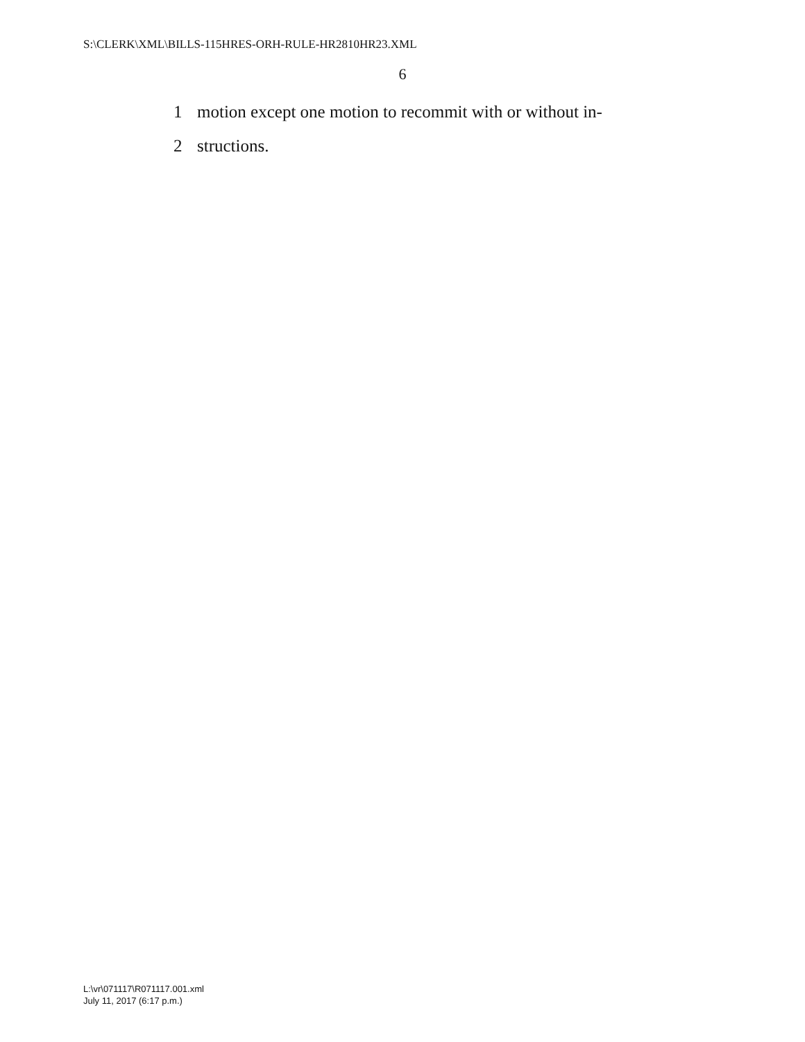S:\CLERK\XML\BILLS-115HRES-ORH-RULE-HR2810HR23.XML
6
1 motion except one motion to recommit with or without in-
2 structions.
L:\vr\071117\R071117.001.xml
July 11, 2017 (6:17 p.m.)